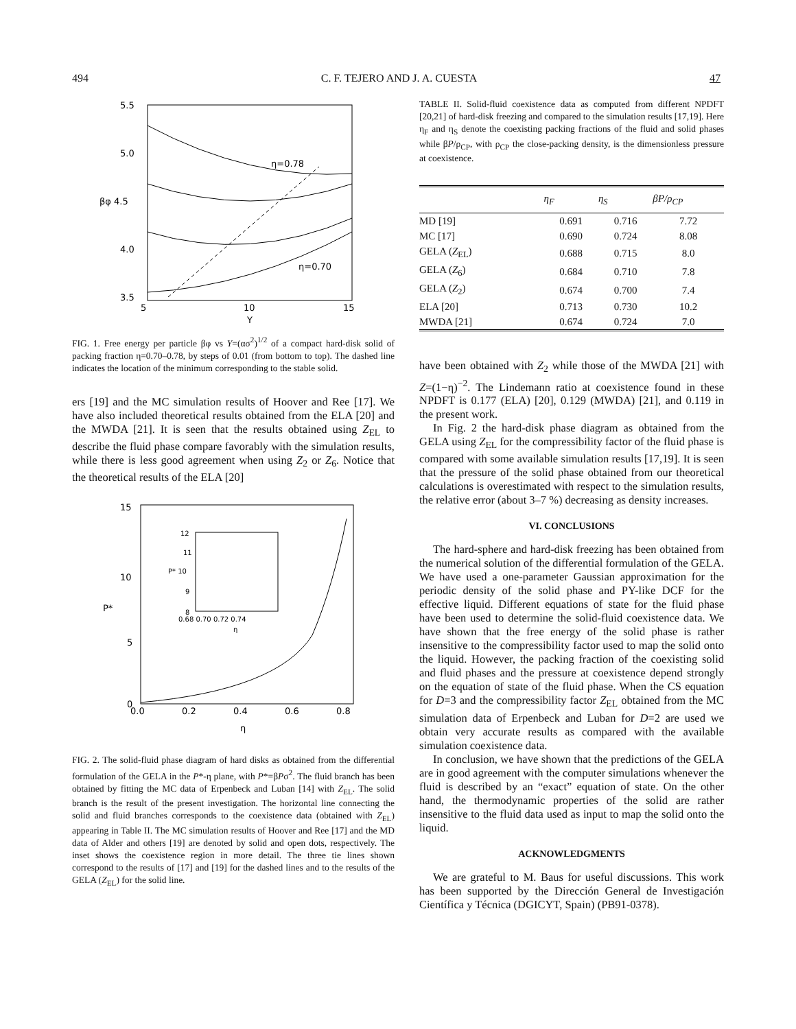494 C. F. TEJERO AND J. A. CUESTA 47
5.5
5.0
βφ 4.5
4.0
3.5
5
10
15
Y
η=0.78
η=0.70
FIG. 1. Free energy per particle βφ vs Y=(ασ<sup>2</sup>)<sup>1/2</sup> of a compact hard-disk solid of packing fraction η=0.70–0.78, by steps of 0.01 (from bottom to top). The dashed line indicates the location of the minimum corresponding to the stable solid.
ers [19] and the MC simulation results of Hoover and Ree [17]. We have also included theoretical results obtained from the ELA [20] and the MWDA [21]. It is seen that the results obtained using Z<sub>EL</sub> to describe the fluid phase compare favorably with the simulation results, while there is less good agreement when using Z<sub>2</sub> or Z<sub>6</sub>. Notice that the theoretical results of the ELA [20]
15
10
P*
5
0
0.0
0.2
0.4
0.6
0.8
η
12
11
P* 10
9
8
0.68 0.70 0.72 0.74
η
FIG. 2. The solid-fluid phase diagram of hard disks as obtained from the differential formulation of the GELA in the P*-η plane, with P*=βPσ<sup>2</sup>. The fluid branch has been obtained by fitting the MC data of Erpenbeck and Luban [14] with Z<sub>EL</sub>. The solid branch is the result of the present investigation. The horizontal line connecting the solid and fluid branches corresponds to the coexistence data (obtained with Z<sub>EL</sub>) appearing in Table II. The MC simulation results of Hoover and Ree [17] and the MD data of Alder and others [19] are denoted by solid and open dots, respectively. The inset shows the coexistence region in more detail. The three tie lines shown correspond to the results of [17] and [19] for the dashed lines and to the results of the GELA (Z<sub>EL</sub>) for the solid line.
TABLE II. Solid-fluid coexistence data as computed from different NPDFT [20,21] of hard-disk freezing and compared to the simulation results [17,19]. Here η<sub>F</sub> and η<sub>S</sub> denote the coexisting packing fractions of the fluid and solid phases while βP/ρ<sub>CP</sub>, with ρ<sub>CP</sub> the close-packing density, is the dimensionless pressure at coexistence.
| | η<sub>F</sub> | η<sub>S</sub> | β P /ρ<sub>CP</sub> |
| --- | --- | --- | --- |
| MD [19] | 0.691 | 0.716 | 7.72 |
| MC [17] | 0.690 | 0.724 | 8.08 |
| GELA ( Z<sub>EL</sub>) | 0.688 | 0.715 | 8.0 |
| GELA ( Z<sub>6</sub>) | 0.684 | 0.710 | 7.8 |
| GELA ( Z<sub>2</sub>) | 0.674 | 0.700 | 7.4 |
| ELA [20] | 0.713 | 0.730 | 10.2 |
| MWDA [21] | 0.674 | 0.724 | 7.0 |
have been obtained with Z<sub>2</sub> while those of the MWDA [21] with Z=(1−η)<sup>−2</sup>. The Lindemann ratio at coexistence found in these NPDFT is 0.177 (ELA) [20], 0.129 (MWDA) [21], and 0.119 in the present work.
In Fig. 2 the hard-disk phase diagram as obtained from the GELA using Z<sub>EL</sub> for the compressibility factor of the fluid phase is compared with some available simulation results [17,19]. It is seen that the pressure of the solid phase obtained from our theoretical calculations is overestimated with respect to the simulation results, the relative error (about 3–7 %) decreasing as density increases.
VI. CONCLUSIONS
The hard-sphere and hard-disk freezing has been obtained from the numerical solution of the differential formulation of the GELA. We have used a one-parameter Gaussian approximation for the periodic density of the solid phase and PY-like DCF for the effective liquid. Different equations of state for the fluid phase have been used to determine the solid-fluid coexistence data. We have shown that the free energy of the solid phase is rather insensitive to the compressibility factor used to map the solid onto the liquid. However, the packing fraction of the coexisting solid and fluid phases and the pressure at coexistence depend strongly on the equation of state of the fluid phase. When the CS equation for D=3 and the compressibility factor Z<sub>EL</sub> obtained from the MC simulation data of Erpenbeck and Luban for D=2 are used we obtain very accurate results as compared with the available simulation coexistence data.
In conclusion, we have shown that the predictions of the GELA are in good agreement with the computer simulations whenever the fluid is described by an “exact” equation of state. On the other hand, the thermodynamic properties of the solid are rather insensitive to the fluid data used as input to map the solid onto the liquid.
ACKNOWLEDGMENTS
We are grateful to M. Baus for useful discussions. This work has been supported by the Dirección General de Investigación Científica y Técnica (DGICYT, Spain) (PB91-0378).